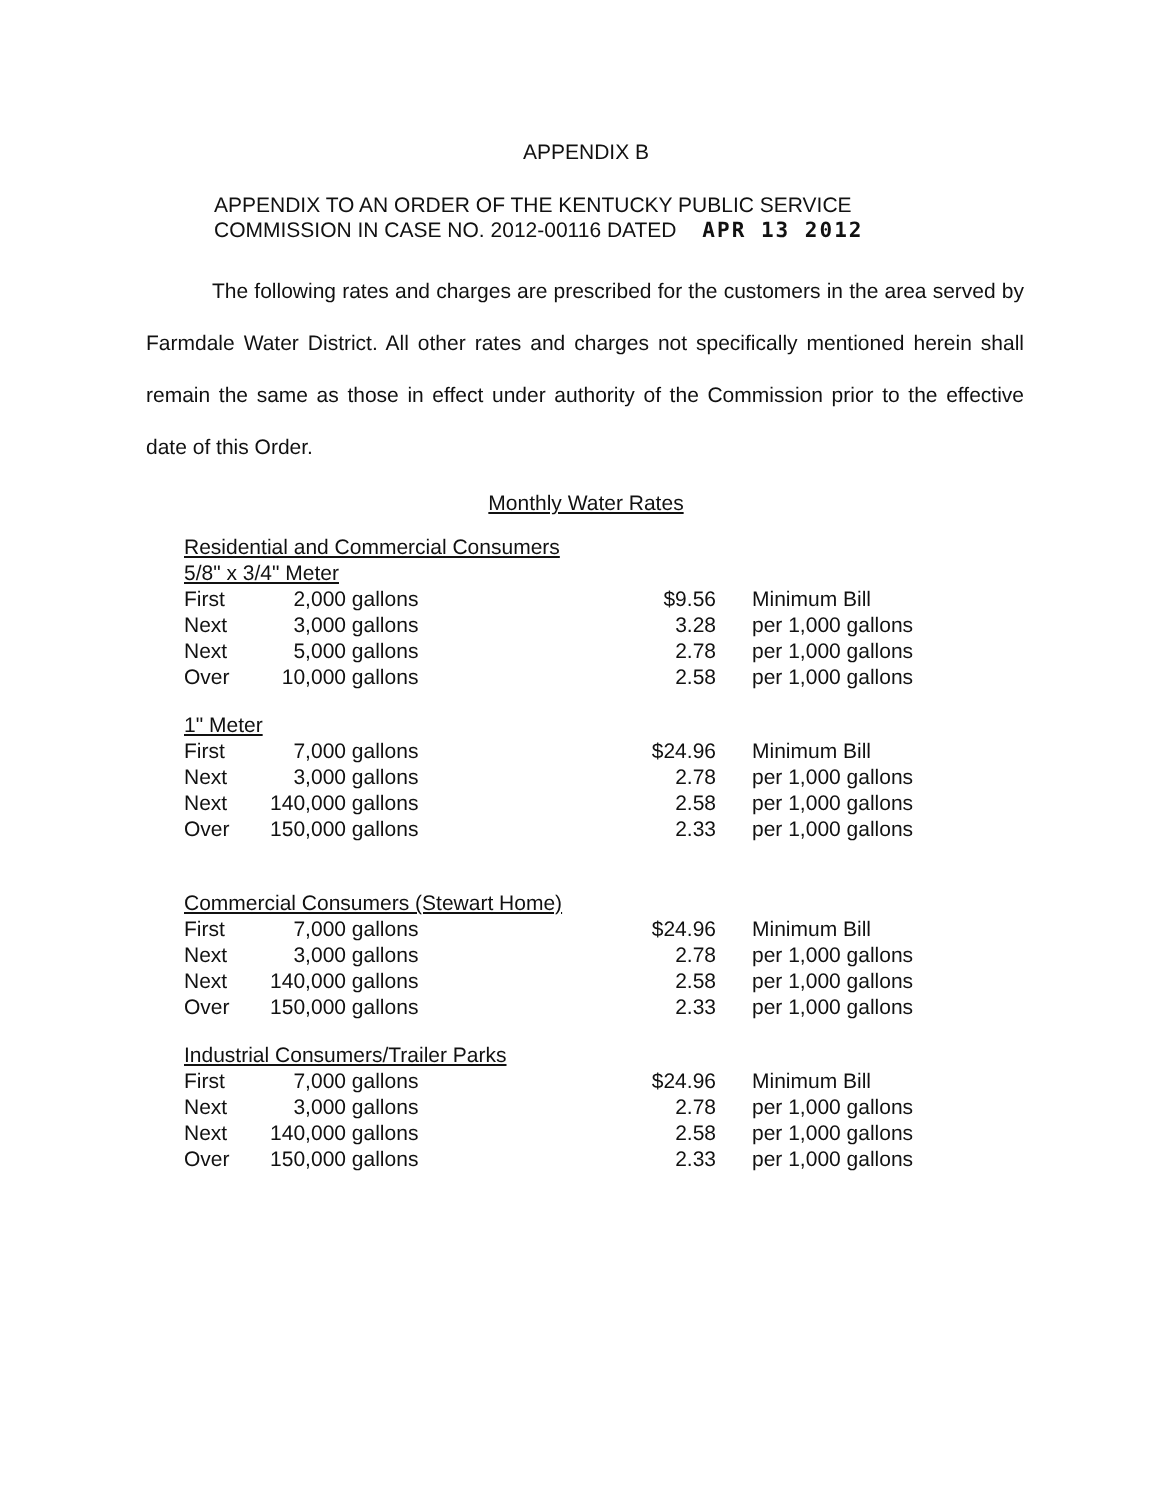APPENDIX B
APPENDIX TO AN ORDER OF THE KENTUCKY PUBLIC SERVICE
COMMISSION IN CASE NO. 2012-00116 DATED APR 13 2012
The following rates and charges are prescribed for the customers in the area served by Farmdale Water District. All other rates and charges not specifically mentioned herein shall remain the same as those in effect under authority of the Commission prior to the effective date of this Order.
Monthly Water Rates
| Residential and Commercial Consumers | | | | | |
| 5/8" x 3/4" Meter | | | | | |
| First | 2,000 | gallons | $9.56 | | Minimum Bill |
| Next | 3,000 | gallons | 3.28 | | per 1,000 gallons |
| Next | 5,000 | gallons | 2.78 | | per 1,000 gallons |
| Over | 10,000 | gallons | 2.58 | | per 1,000 gallons |
| 1" Meter | | | | | |
| First | 7,000 | gallons | $24.96 | | Minimum Bill |
| Next | 3,000 | gallons | 2.78 | | per 1,000 gallons |
| Next | 140,000 | gallons | 2.58 | | per 1,000 gallons |
| Over | 150,000 | gallons | 2.33 | | per 1,000 gallons |
| Commercial Consumers (Stewart Home) | | | | | |
| First | 7,000 | gallons | $24.96 | | Minimum Bill |
| Next | 3,000 | gallons | 2.78 | | per 1,000 gallons |
| Next | 140,000 | gallons | 2.58 | | per 1,000 gallons |
| Over | 150,000 | gallons | 2.33 | | per 1,000 gallons |
| Industrial Consumers/Trailer Parks | | | | | |
| First | 7,000 | gallons | $24.96 | | Minimum Bill |
| Next | 3,000 | gallons | 2.78 | | per 1,000 gallons |
| Next | 140,000 | gallons | 2.58 | | per 1,000 gallons |
| Over | 150,000 | gallons | 2.33 | | per 1,000 gallons |